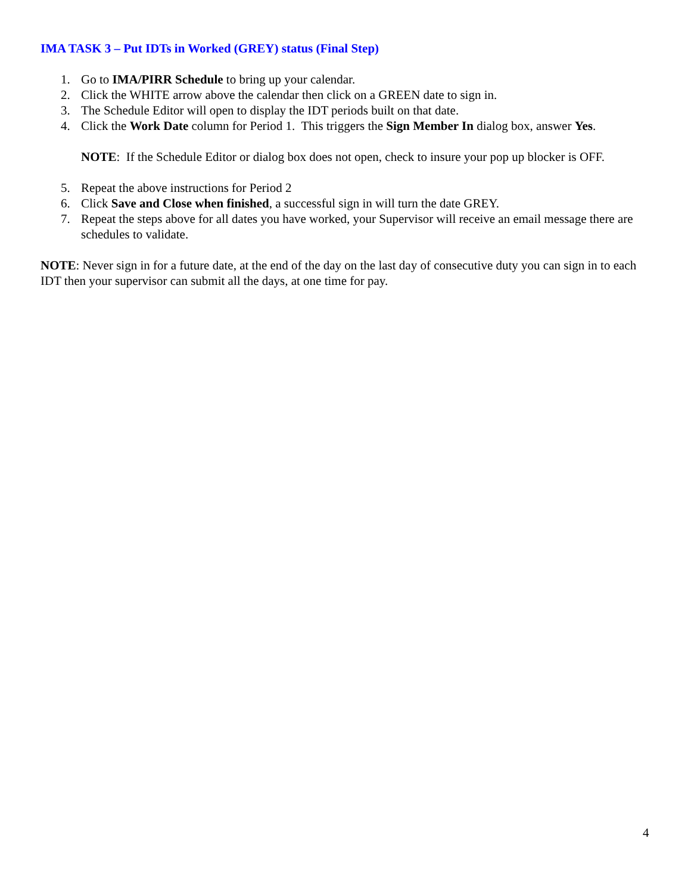IMA TASK 3 – Put IDTs in Worked (GREY) status (Final Step)
1. Go to IMA/PIRR Schedule to bring up your calendar.
2. Click the WHITE arrow above the calendar then click on a GREEN date to sign in.
3. The Schedule Editor will open to display the IDT periods built on that date.
4. Click the Work Date column for Period 1. This triggers the Sign Member In dialog box, answer Yes.
NOTE: If the Schedule Editor or dialog box does not open, check to insure your pop up blocker is OFF.
5. Repeat the above instructions for Period 2
6. Click Save and Close when finished, a successful sign in will turn the date GREY.
7. Repeat the steps above for all dates you have worked, your Supervisor will receive an email message there are schedules to validate.
NOTE: Never sign in for a future date, at the end of the day on the last day of consecutive duty you can sign in to each IDT then your supervisor can submit all the days, at one time for pay.
4